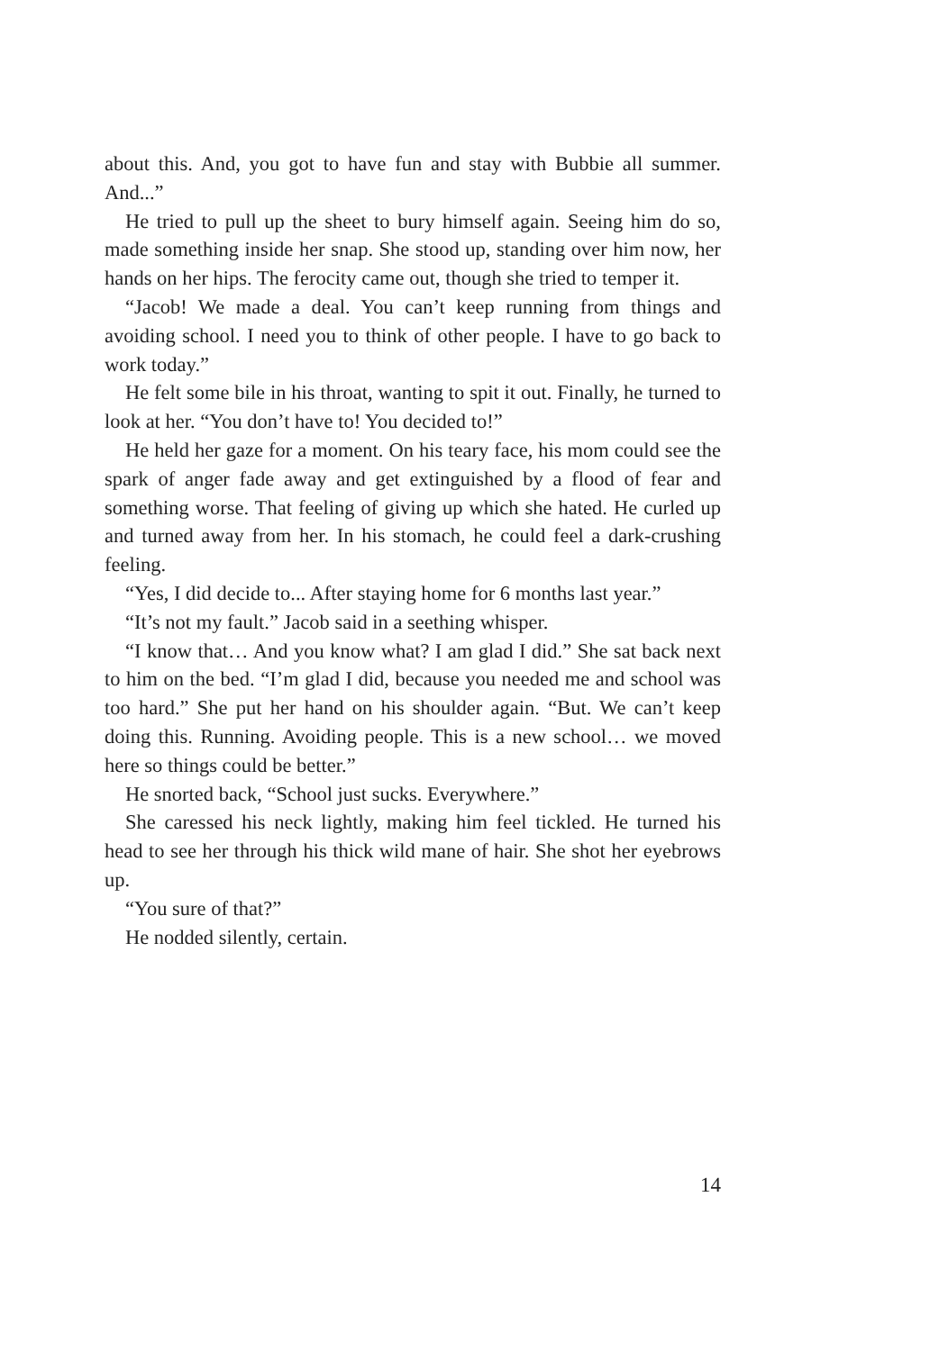about this. And, you got to have fun and stay with Bubbie all summer. And...”
He tried to pull up the sheet to bury himself again. Seeing him do so, made something inside her snap. She stood up, standing over him now, her hands on her hips. The ferocity came out, though she tried to temper it.
“Jacob! We made a deal. You can’t keep running from things and avoiding school. I need you to think of other people. I have to go back to work today.”
He felt some bile in his throat, wanting to spit it out. Finally, he turned to look at her. “You don’t have to! You decided to!”
He held her gaze for a moment. On his teary face, his mom could see the spark of anger fade away and get extinguished by a flood of fear and something worse. That feeling of giving up which she hated. He curled up and turned away from her. In his stomach, he could feel a dark-crushing feeling.
“Yes, I did decide to... After staying home for 6 months last year.”
“It’s not my fault.” Jacob said in a seething whisper.
“I know that… And you know what? I am glad I did.” She sat back next to him on the bed. “I’m glad I did, because you needed me and school was too hard.” She put her hand on his shoulder again. “But. We can’t keep doing this. Running. Avoiding people. This is a new school… we moved here so things could be better.”
He snorted back, “School just sucks. Everywhere.”
She caressed his neck lightly, making him feel tickled. He turned his head to see her through his thick wild mane of hair. She shot her eyebrows up.
“You sure of that?”
He nodded silently, certain.
14